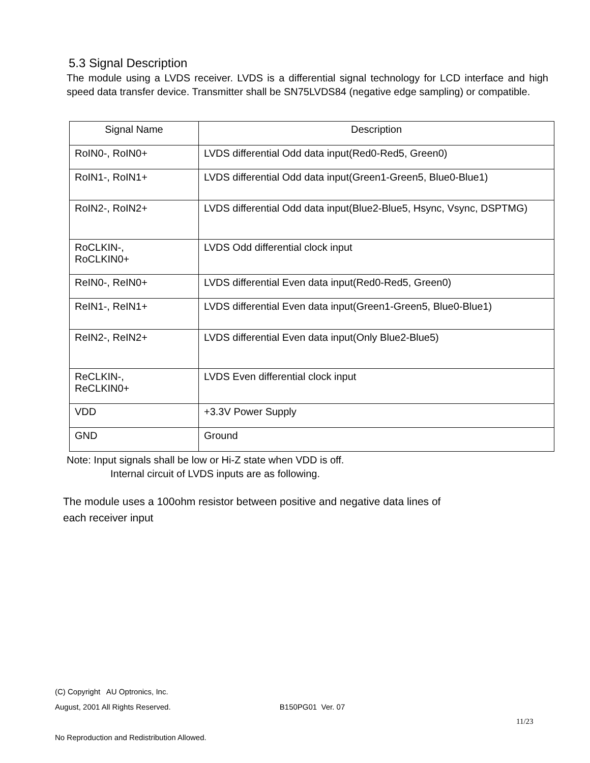5.3 Signal Description
The module using a LVDS receiver. LVDS is a differential signal technology for LCD interface and high speed data transfer device. Transmitter shall be SN75LVDS84 (negative edge sampling) or compatible.
| Signal Name | Description |
| --- | --- |
| RoIN0-, RoIN0+ | LVDS differential Odd data input(Red0-Red5, Green0) |
| RoIN1-, RoIN1+ | LVDS differential Odd data input(Green1-Green5, Blue0-Blue1) |
| RoIN2-, RoIN2+ | LVDS differential Odd data input(Blue2-Blue5, Hsync, Vsync, DSPTMG) |
| RoCLKIN-, RoCLKIN0+ | LVDS Odd differential clock input |
| ReIN0-, ReIN0+ | LVDS differential Even data input(Red0-Red5, Green0) |
| ReIN1-, ReIN1+ | LVDS differential Even data input(Green1-Green5, Blue0-Blue1) |
| ReIN2-, ReIN2+ | LVDS differential Even data input(Only Blue2-Blue5) |
| ReCLKIN-, ReCLKIN0+ | LVDS Even differential clock input |
| VDD | +3.3V Power Supply |
| GND | Ground |
Note: Input signals shall be low or Hi-Z state when VDD is off.
Internal circuit of LVDS inputs are as following.
The module uses a 100ohm resistor between positive and negative data lines of
each receiver input
(C) Copyright AU Optronics, Inc.
August, 2001 All Rights Reserved. B150PG01 Ver. 07
11/23
No Reproduction and Redistribution Allowed.